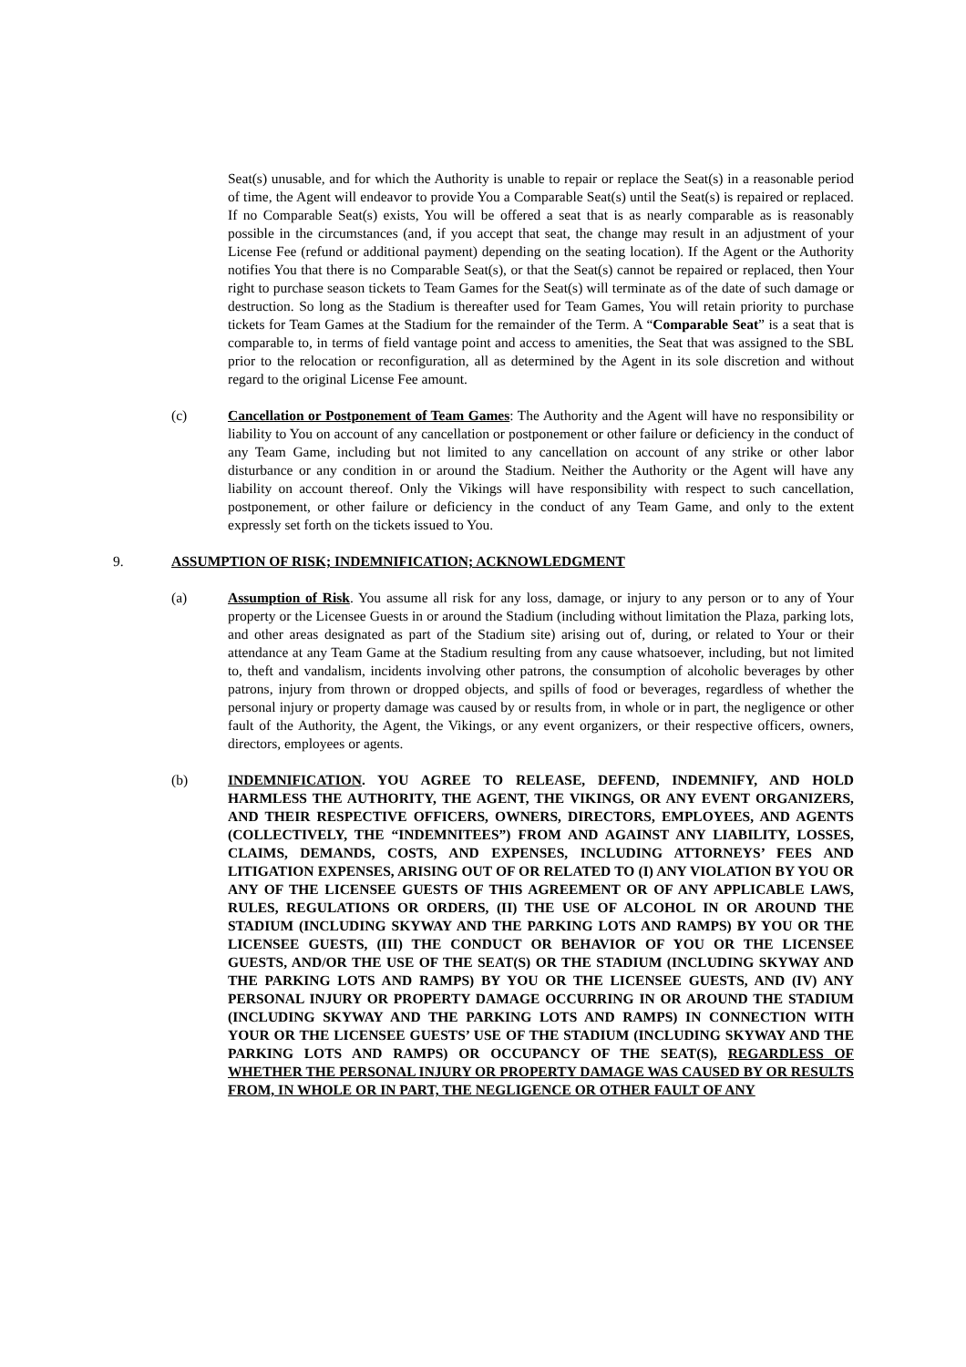Seat(s) unusable, and for which the Authority is unable to repair or replace the Seat(s) in a reasonable period of time, the Agent will endeavor to provide You a Comparable Seat(s) until the Seat(s) is repaired or replaced. If no Comparable Seat(s) exists, You will be offered a seat that is as nearly comparable as is reasonably possible in the circumstances (and, if you accept that seat, the change may result in an adjustment of your License Fee (refund or additional payment) depending on the seating location). If the Agent or the Authority notifies You that there is no Comparable Seat(s), or that the Seat(s) cannot be repaired or replaced, then Your right to purchase season tickets to Team Games for the Seat(s) will terminate as of the date of such damage or destruction. So long as the Stadium is thereafter used for Team Games, You will retain priority to purchase tickets for Team Games at the Stadium for the remainder of the Term. A “Comparable Seat” is a seat that is comparable to, in terms of field vantage point and access to amenities, the Seat that was assigned to the SBL prior to the relocation or reconfiguration, all as determined by the Agent in its sole discretion and without regard to the original License Fee amount.
(c) Cancellation or Postponement of Team Games: The Authority and the Agent will have no responsibility or liability to You on account of any cancellation or postponement or other failure or deficiency in the conduct of any Team Game, including but not limited to any cancellation on account of any strike or other labor disturbance or any condition in or around the Stadium. Neither the Authority or the Agent will have any liability on account thereof. Only the Vikings will have responsibility with respect to such cancellation, postponement, or other failure or deficiency in the conduct of any Team Game, and only to the extent expressly set forth on the tickets issued to You.
9. ASSUMPTION OF RISK; INDEMNIFICATION; ACKNOWLEDGMENT
(a) Assumption of Risk. You assume all risk for any loss, damage, or injury to any person or to any of Your property or the Licensee Guests in or around the Stadium (including without limitation the Plaza, parking lots, and other areas designated as part of the Stadium site) arising out of, during, or related to Your or their attendance at any Team Game at the Stadium resulting from any cause whatsoever, including, but not limited to, theft and vandalism, incidents involving other patrons, the consumption of alcoholic beverages by other patrons, injury from thrown or dropped objects, and spills of food or beverages, regardless of whether the personal injury or property damage was caused by or results from, in whole or in part, the negligence or other fault of the Authority, the Agent, the Vikings, or any event organizers, or their respective officers, owners, directors, employees or agents.
(b) INDEMNIFICATION. YOU AGREE TO RELEASE, DEFEND, INDEMNIFY, AND HOLD HARMLESS THE AUTHORITY, THE AGENT, THE VIKINGS, OR ANY EVENT ORGANIZERS, AND THEIR RESPECTIVE OFFICERS, OWNERS, DIRECTORS, EMPLOYEES, AND AGENTS (COLLECTIVELY, THE “INDEMNITEES”) FROM AND AGAINST ANY LIABILITY, LOSSES, CLAIMS, DEMANDS, COSTS, AND EXPENSES, INCLUDING ATTORNEYS’ FEES AND LITIGATION EXPENSES, ARISING OUT OF OR RELATED TO (I) ANY VIOLATION BY YOU OR ANY OF THE LICENSEE GUESTS OF THIS AGREEMENT OR OF ANY APPLICABLE LAWS, RULES, REGULATIONS OR ORDERS, (II) THE USE OF ALCOHOL IN OR AROUND THE STADIUM (INCLUDING SKYWAY AND THE PARKING LOTS AND RAMPS) BY YOU OR THE LICENSEE GUESTS, (III) THE CONDUCT OR BEHAVIOR OF YOU OR THE LICENSEE GUESTS, AND/OR THE USE OF THE SEAT(S) OR THE STADIUM (INCLUDING SKYWAY AND THE PARKING LOTS AND RAMPS) BY YOU OR THE LICENSEE GUESTS, AND (IV) ANY PERSONAL INJURY OR PROPERTY DAMAGE OCCURRING IN OR AROUND THE STADIUM (INCLUDING SKYWAY AND THE PARKING LOTS AND RAMPS) IN CONNECTION WITH YOUR OR THE LICENSEE GUESTS’ USE OF THE STADIUM (INCLUDING SKYWAY AND THE PARKING LOTS AND RAMPS) OR OCCUPANCY OF THE SEAT(S), REGARDLESS OF WHETHER THE PERSONAL INJURY OR PROPERTY DAMAGE WAS CAUSED BY OR RESULTS FROM, IN WHOLE OR IN PART, THE NEGLIGENCE OR OTHER FAULT OF ANY